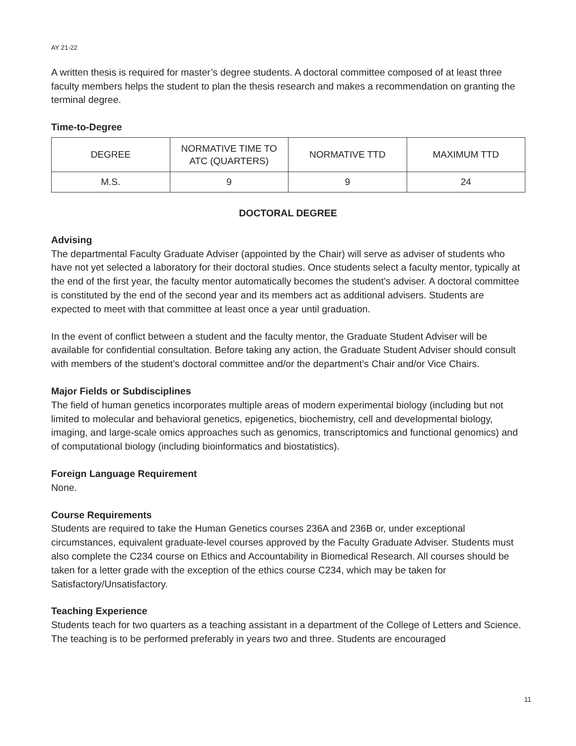AY 21-22
A written thesis is required for master’s degree students. A doctoral committee composed of at least three faculty members helps the student to plan the thesis research and makes a recommendation on granting the terminal degree.
Time-to-Degree
| DEGREE | NORMATIVE TIME TO ATC (QUARTERS) | NORMATIVE TTD | MAXIMUM TTD |
| M.S. | 9 | 9 | 24 |
DOCTORAL DEGREE
Advising
The departmental Faculty Graduate Adviser (appointed by the Chair) will serve as adviser of students who have not yet selected a laboratory for their doctoral studies. Once students select a faculty mentor, typically at the end of the first year, the faculty mentor automatically becomes the student’s adviser. A doctoral committee is constituted by the end of the second year and its members act as additional advisers. Students are expected to meet with that committee at least once a year until graduation.
In the event of conflict between a student and the faculty mentor, the Graduate Student Adviser will be available for confidential consultation. Before taking any action, the Graduate Student Adviser should consult with members of the student’s doctoral committee and/or the department’s Chair and/or Vice Chairs.
Major Fields or Subdisciplines
The field of human genetics incorporates multiple areas of modern experimental biology (including but not limited to molecular and behavioral genetics, epigenetics, biochemistry, cell and developmental biology, imaging, and large-scale omics approaches such as genomics, transcriptomics and functional genomics) and of computational biology (including bioinformatics and biostatistics).
Foreign Language Requirement
None.
Course Requirements
Students are required to take the Human Genetics courses 236A and 236B or, under exceptional circumstances, equivalent graduate-level courses approved by the Faculty Graduate Adviser. Students must also complete the C234 course on Ethics and Accountability in Biomedical Research. All courses should be taken for a letter grade with the exception of the ethics course C234, which may be taken for Satisfactory/Unsatisfactory.
Teaching Experience
Students teach for two quarters as a teaching assistant in a department of the College of Letters and Science. The teaching is to be performed preferably in years two and three. Students are encouraged
11